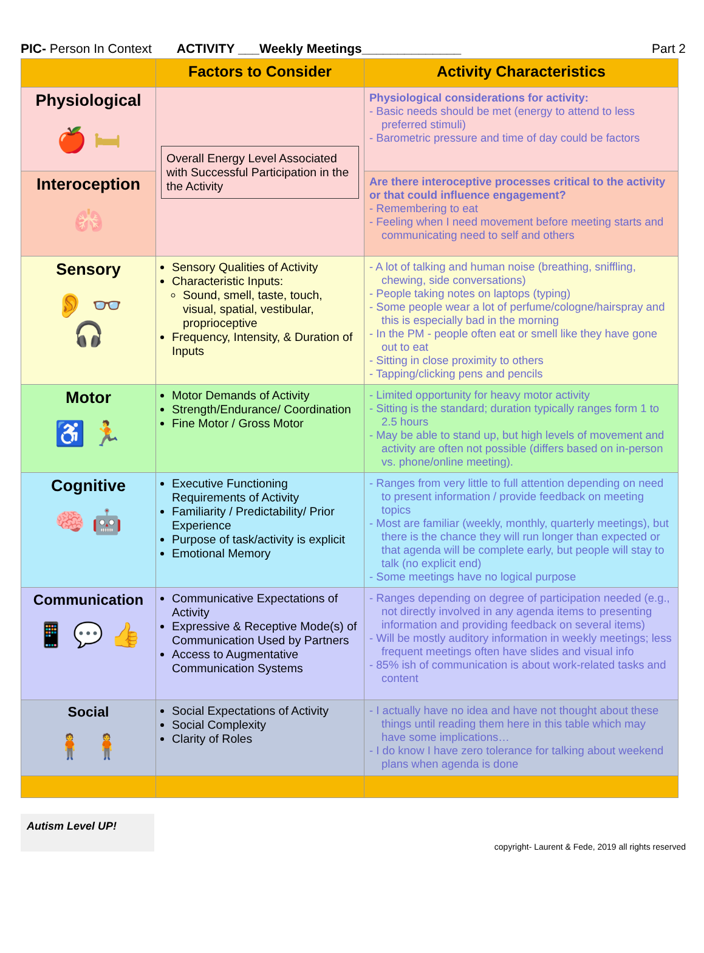PIC- Person In Context ACTIVITY ___Weekly Meetings______________ Part 2
| | Factors to Consider | Activity Characteristics |
| --- | --- | --- |
| Physiological 🍎 🛏 | Overall Energy Level Associated with Successful Participation in the the Activity | Physiological considerations for activity: Basic needs should be met (energy to attend to less preferred stimuli) Barometric pressure and time of day could be factors |
| Interoception 🫁 | | Are there interoceptive processes critical to the activity or that could influence engagement? Remembering to eat Feeling when I need movement before meeting starts and communicating need to self and others |
| Sensory 👂 👓 🎧 | Sensory Qualities of Activity Characteristic Inputs: Sound, smell, taste, touch, visual, spatial, vestibular, proprioceptive Frequency, Intensity, & Duration of Inputs | A lot of talking and human noise (breathing, sniffling, chewing, side conversations) People taking notes on laptops (typing) Some people wear a lot of perfume/cologne/hairspray and this is especially bad in the morning In the PM - people often eat or smell like they have gone out to eat Sitting in close proximity to others Tapping/clicking pens and pencils |
| Motor ♿ 🏃 | Motor Demands of Activity Strength/Endurance/ Coordination Fine Motor / Gross Motor | Limited opportunity for heavy motor activity Sitting is the standard; duration typically ranges form 1 to 2.5 hours May be able to stand up, but high levels of movement and activity are often not possible (differs based on in-person vs. phone/online meeting). |
| Cognitive 🧠 🤖 | Executive Functioning Requirements of Activity Familiarity / Predictability/ Prior Experience Purpose of task/activity is explicit Emotional Memory | Ranges from very little to full attention depending on need to present information / provide feedback on meeting topics Most are familiar (weekly, monthly, quarterly meetings), but there is the chance they will run longer than expected or that agenda will be complete early, but people will stay to talk (no explicit end) Some meetings have no logical purpose |
| Communication 📱 💬 👍 | Communicative Expectations of Activity Expressive & Receptive Mode(s) of Communication Used by Partners Access to Augmentative Communication Systems | Ranges depending on degree of participation needed (e.g., not directly involved in any agenda items to presenting information and providing feedback on several items) Will be mostly auditory information in weekly meetings; less frequent meetings often have slides and visual info 85% ish of communication is about work-related tasks and content |
| Social 🧍 🧍 | Social Expectations of Activity Social Complexity Clarity of Roles | I actually have no idea and have not thought about these things until reading them here in this table which may have some implications… I do know I have zero tolerance for talking about weekend plans when agenda is done |
Autism Level UP!
copyright- Laurent & Fede, 2019 all rights reserved